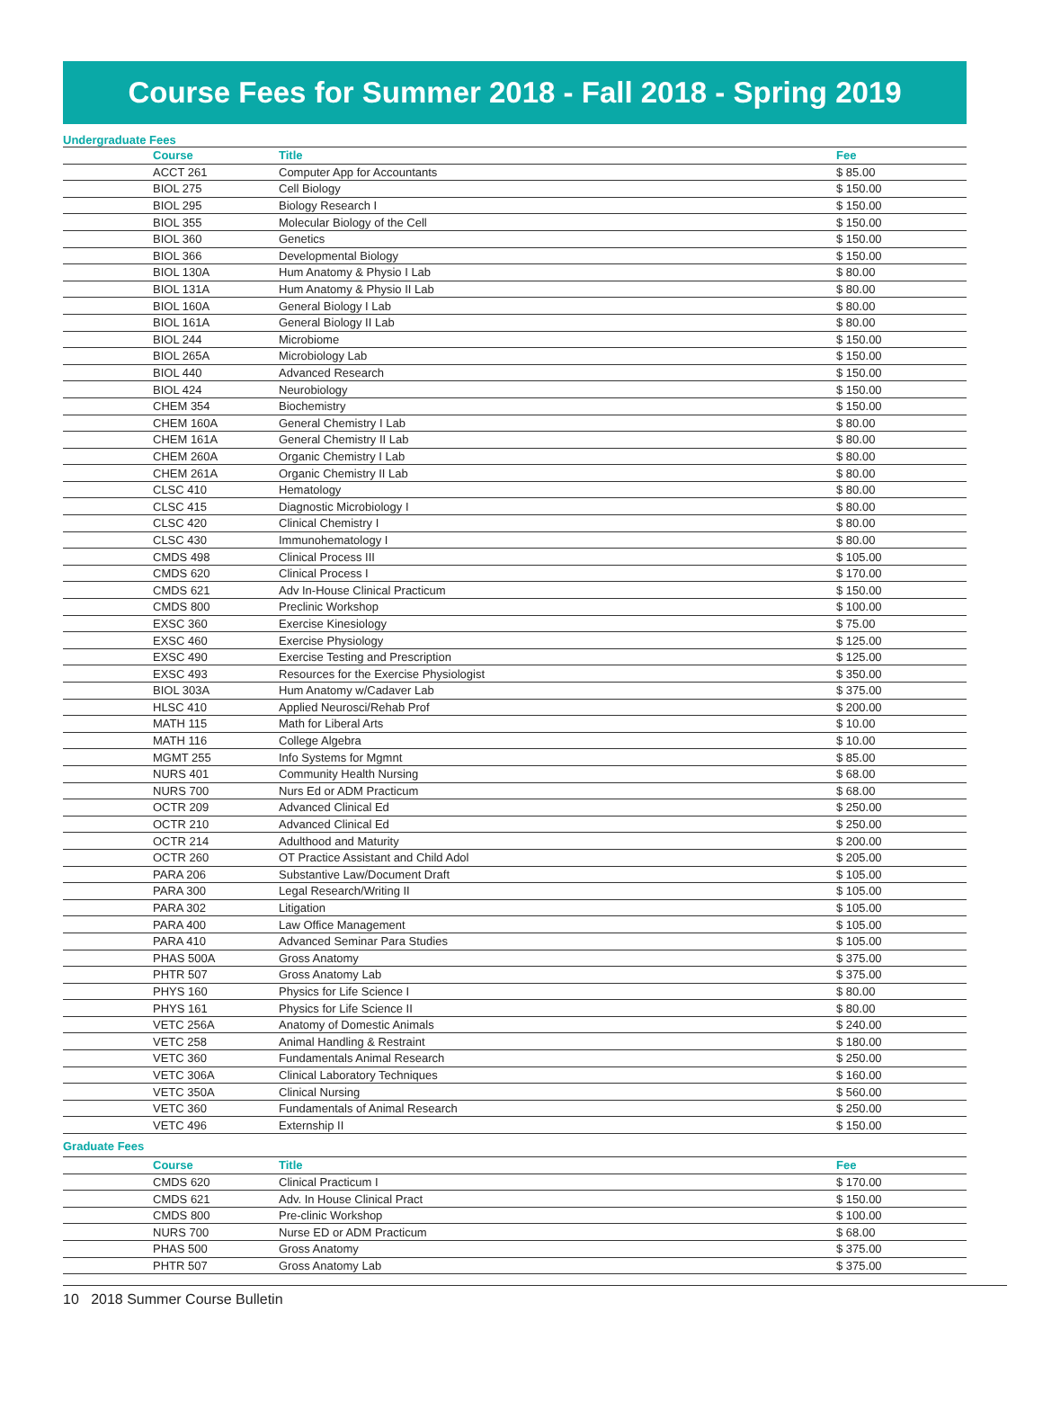Course Fees for Summer 2018 - Fall 2018 - Spring 2019
Undergraduate Fees
| Course | Title | Fee |
| --- | --- | --- |
| ACCT 261 | Computer App for Accountants | $ 85.00 |
| BIOL 275 | Cell Biology | $ 150.00 |
| BIOL 295 | Biology Research I | $ 150.00 |
| BIOL 355 | Molecular Biology of the Cell | $ 150.00 |
| BIOL 360 | Genetics | $ 150.00 |
| BIOL 366 | Developmental Biology | $ 150.00 |
| BIOL 130A | Hum Anatomy & Physio I Lab | $ 80.00 |
| BIOL 131A | Hum Anatomy & Physio II Lab | $ 80.00 |
| BIOL 160A | General Biology I Lab | $ 80.00 |
| BIOL 161A | General Biology II Lab | $ 80.00 |
| BIOL 244 | Microbiome | $ 150.00 |
| BIOL 265A | Microbiology Lab | $ 150.00 |
| BIOL 440 | Advanced Research | $ 150.00 |
| BIOL 424 | Neurobiology | $ 150.00 |
| CHEM 354 | Biochemistry | $ 150.00 |
| CHEM 160A | General Chemistry I Lab | $ 80.00 |
| CHEM 161A | General Chemistry II Lab | $ 80.00 |
| CHEM 260A | Organic Chemistry I Lab | $ 80.00 |
| CHEM 261A | Organic Chemistry II Lab | $ 80.00 |
| CLSC 410 | Hematology | $ 80.00 |
| CLSC 415 | Diagnostic Microbiology I | $ 80.00 |
| CLSC 420 | Clinical Chemistry I | $ 80.00 |
| CLSC 430 | Immunohematology I | $ 80.00 |
| CMDS 498 | Clinical Process III | $ 105.00 |
| CMDS 620 | Clinical Process I | $ 170.00 |
| CMDS 621 | Adv In-House Clinical Practicum | $ 150.00 |
| CMDS 800 | Preclinic Workshop | $ 100.00 |
| EXSC 360 | Exercise Kinesiology | $ 75.00 |
| EXSC 460 | Exercise Physiology | $ 125.00 |
| EXSC 490 | Exercise Testing and Prescription | $ 125.00 |
| EXSC 493 | Resources for the Exercise Physiologist | $ 350.00 |
| BIOL 303A | Hum Anatomy w/Cadaver Lab | $ 375.00 |
| HLSC 410 | Applied Neurosci/Rehab Prof | $ 200.00 |
| MATH 115 | Math for Liberal Arts | $ 10.00 |
| MATH 116 | College Algebra | $ 10.00 |
| MGMT 255 | Info Systems for Mgmnt | $ 85.00 |
| NURS 401 | Community Health Nursing | $ 68.00 |
| NURS 700 | Nurs Ed or ADM Practicum | $ 68.00 |
| OCTR 209 | Advanced Clinical Ed | $ 250.00 |
| OCTR 210 | Advanced Clinical Ed | $ 250.00 |
| OCTR 214 | Adulthood and Maturity | $ 200.00 |
| OCTR 260 | OT Practice Assistant and Child Adol | $ 205.00 |
| PARA 206 | Substantive Law/Document Draft | $ 105.00 |
| PARA 300 | Legal Research/Writing II | $ 105.00 |
| PARA 302 | Litigation | $ 105.00 |
| PARA 400 | Law Office Management | $ 105.00 |
| PARA 410 | Advanced Seminar Para Studies | $ 105.00 |
| PHAS 500A | Gross Anatomy | $ 375.00 |
| PHTR 507 | Gross Anatomy Lab | $ 375.00 |
| PHYS 160 | Physics for Life Science I | $ 80.00 |
| PHYS 161 | Physics for Life Science II | $ 80.00 |
| VETC 256A | Anatomy of Domestic Animals | $ 240.00 |
| VETC 258 | Animal Handling & Restraint | $ 180.00 |
| VETC 360 | Fundamentals Animal Research | $ 250.00 |
| VETC 306A | Clinical Laboratory Techniques | $ 160.00 |
| VETC 350A | Clinical Nursing | $ 560.00 |
| VETC 360 | Fundamentals of Animal Research | $ 250.00 |
| VETC 496 | Externship II | $ 150.00 |
Graduate Fees
| Course | Title | Fee |
| --- | --- | --- |
| CMDS 620 | Clinical Practicum I | $ 170.00 |
| CMDS 621 | Adv. In House Clinical Pract | $ 150.00 |
| CMDS 800 | Pre-clinic Workshop | $ 100.00 |
| NURS 700 | Nurse ED or ADM Practicum | $ 68.00 |
| PHAS 500 | Gross Anatomy | $ 375.00 |
| PHTR 507 | Gross Anatomy Lab | $ 375.00 |
10 2018 Summer Course Bulletin